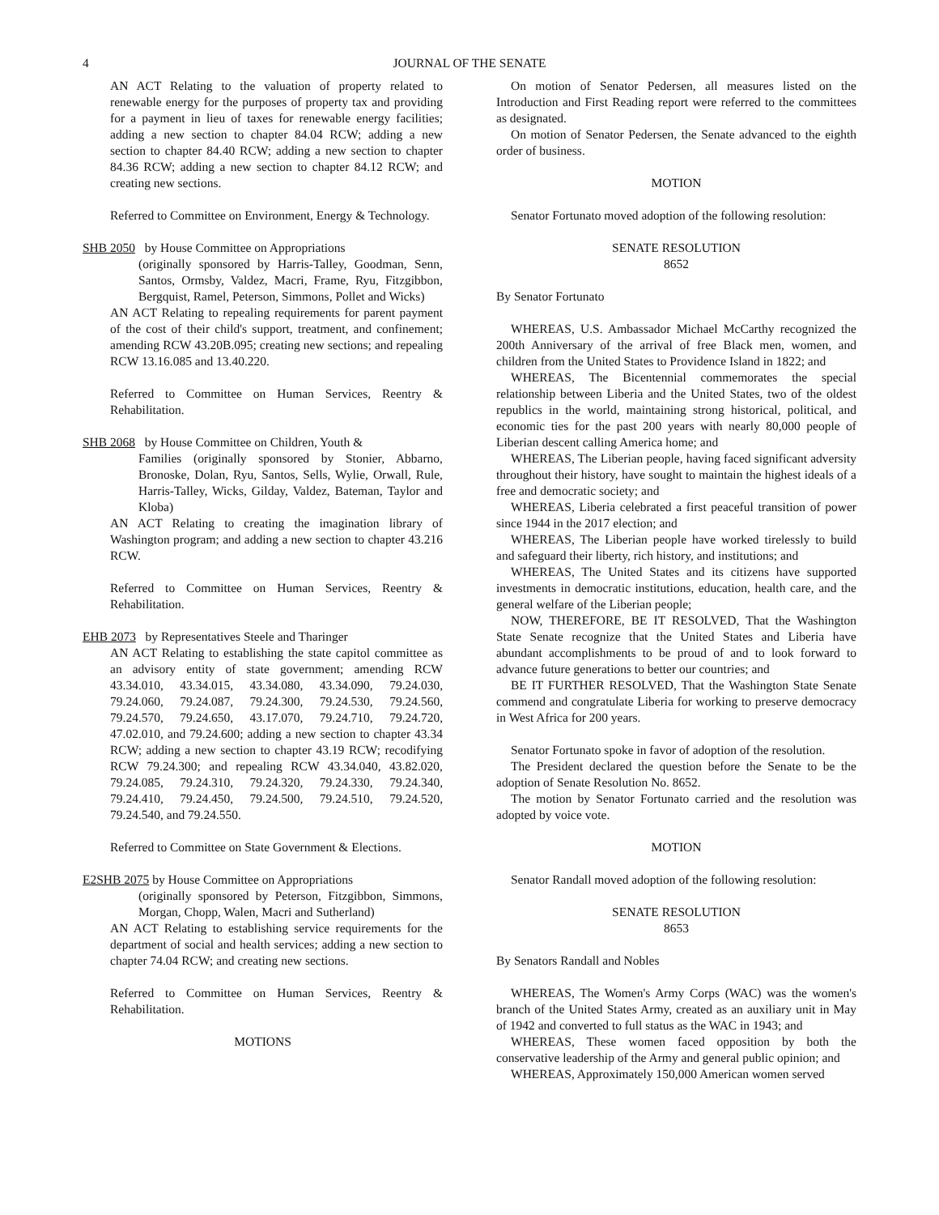4 JOURNAL OF THE SENATE
AN ACT Relating to the valuation of property related to renewable energy for the purposes of property tax and providing for a payment in lieu of taxes for renewable energy facilities; adding a new section to chapter 84.04 RCW; adding a new section to chapter 84.40 RCW; adding a new section to chapter 84.36 RCW; adding a new section to chapter 84.12 RCW; and creating new sections.
Referred to Committee on Environment, Energy & Technology.
SHB 2050 by House Committee on Appropriations
(originally sponsored by Harris-Talley, Goodman, Senn, Santos, Ormsby, Valdez, Macri, Frame, Ryu, Fitzgibbon, Bergquist, Ramel, Peterson, Simmons, Pollet and Wicks)
AN ACT Relating to repealing requirements for parent payment of the cost of their child's support, treatment, and confinement; amending RCW 43.20B.095; creating new sections; and repealing RCW 13.16.085 and 13.40.220.
Referred to Committee on Human Services, Reentry & Rehabilitation.
SHB 2068 by House Committee on Children, Youth &
Families (originally sponsored by Stonier, Abbarno, Bronoske, Dolan, Ryu, Santos, Sells, Wylie, Orwall, Rule, Harris-Talley, Wicks, Gilday, Valdez, Bateman, Taylor and Kloba)
AN ACT Relating to creating the imagination library of Washington program; and adding a new section to chapter 43.216 RCW.
Referred to Committee on Human Services, Reentry & Rehabilitation.
EHB 2073 by Representatives Steele and Tharinger
AN ACT Relating to establishing the state capitol committee as an advisory entity of state government; amending RCW 43.34.010, 43.34.015, 43.34.080, 43.34.090, 79.24.030, 79.24.060, 79.24.087, 79.24.300, 79.24.530, 79.24.560, 79.24.570, 79.24.650, 43.17.070, 79.24.710, 79.24.720, 47.02.010, and 79.24.600; adding a new section to chapter 43.34 RCW; adding a new section to chapter 43.19 RCW; recodifying RCW 79.24.300; and repealing RCW 43.34.040, 43.82.020, 79.24.085, 79.24.310, 79.24.320, 79.24.330, 79.24.340, 79.24.410, 79.24.450, 79.24.500, 79.24.510, 79.24.520, 79.24.540, and 79.24.550.
Referred to Committee on State Government & Elections.
E2SHB 2075 by House Committee on Appropriations
(originally sponsored by Peterson, Fitzgibbon, Simmons, Morgan, Chopp, Walen, Macri and Sutherland)
AN ACT Relating to establishing service requirements for the department of social and health services; adding a new section to chapter 74.04 RCW; and creating new sections.
Referred to Committee on Human Services, Reentry & Rehabilitation.
MOTIONS
On motion of Senator Pedersen, all measures listed on the Introduction and First Reading report were referred to the committees as designated.
On motion of Senator Pedersen, the Senate advanced to the eighth order of business.
MOTION
Senator Fortunato moved adoption of the following resolution:
SENATE RESOLUTION
8652
By Senator Fortunato
WHEREAS, U.S. Ambassador Michael McCarthy recognized the 200th Anniversary of the arrival of free Black men, women, and children from the United States to Providence Island in 1822; and
WHEREAS, The Bicentennial commemorates the special relationship between Liberia and the United States, two of the oldest republics in the world, maintaining strong historical, political, and economic ties for the past 200 years with nearly 80,000 people of Liberian descent calling America home; and
WHEREAS, The Liberian people, having faced significant adversity throughout their history, have sought to maintain the highest ideals of a free and democratic society; and
WHEREAS, Liberia celebrated a first peaceful transition of power since 1944 in the 2017 election; and
WHEREAS, The Liberian people have worked tirelessly to build and safeguard their liberty, rich history, and institutions; and
WHEREAS, The United States and its citizens have supported investments in democratic institutions, education, health care, and the general welfare of the Liberian people;
NOW, THEREFORE, BE IT RESOLVED, That the Washington State Senate recognize that the United States and Liberia have abundant accomplishments to be proud of and to look forward to advance future generations to better our countries; and
BE IT FURTHER RESOLVED, That the Washington State Senate commend and congratulate Liberia for working to preserve democracy in West Africa for 200 years.
Senator Fortunato spoke in favor of adoption of the resolution.
The President declared the question before the Senate to be the adoption of Senate Resolution No. 8652.
The motion by Senator Fortunato carried and the resolution was adopted by voice vote.
MOTION
Senator Randall moved adoption of the following resolution:
SENATE RESOLUTION
8653
By Senators Randall and Nobles
WHEREAS, The Women's Army Corps (WAC) was the women's branch of the United States Army, created as an auxiliary unit in May of 1942 and converted to full status as the WAC in 1943; and
WHEREAS, These women faced opposition by both the conservative leadership of the Army and general public opinion; and
WHEREAS, Approximately 150,000 American women served